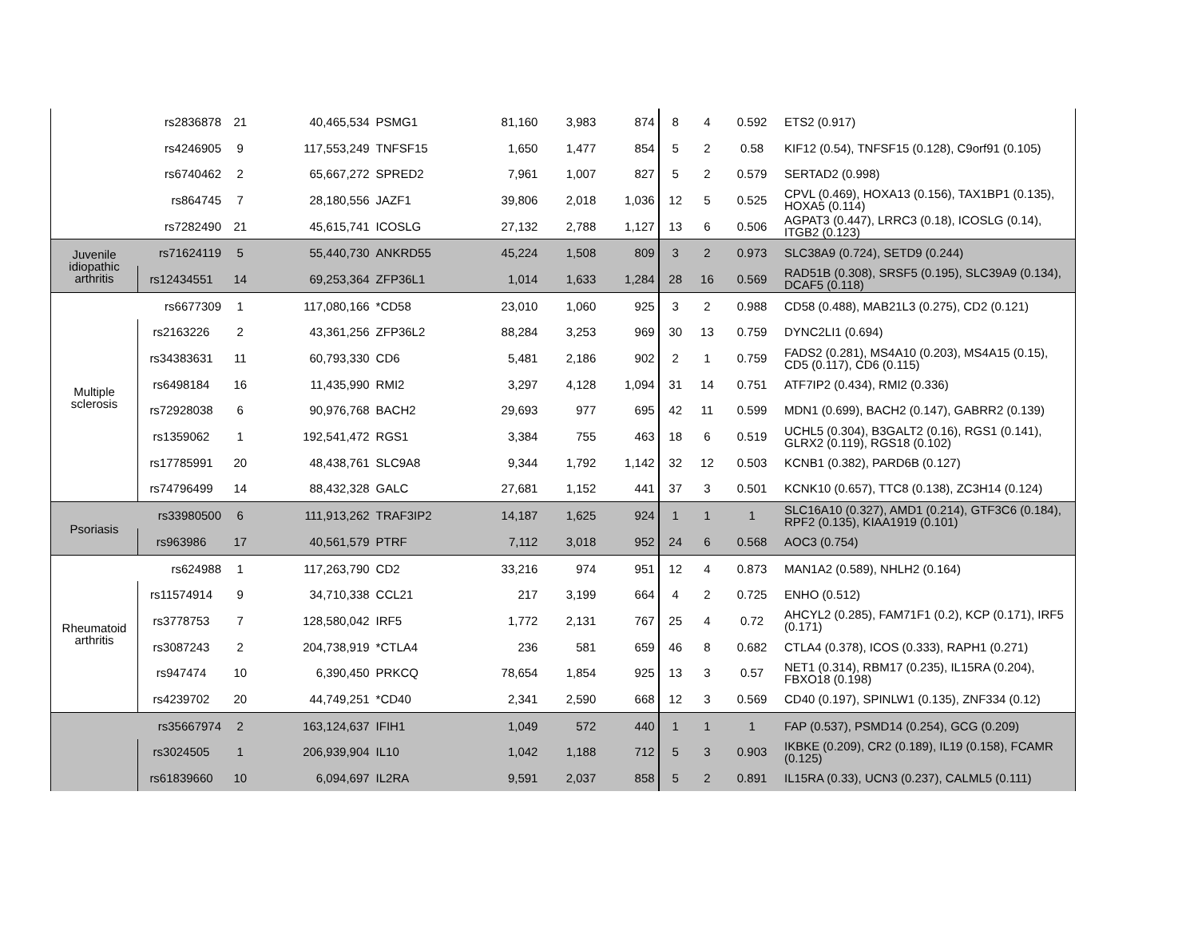| | rs2836878 | 21 | 40,465,534 | PSMG1 | 81,160 | 3,983 | 874 | 8 | 4 | 0.592 | ETS2 (0.917) |
| | rs4246905 | 9 | 117,553,249 | TNFSF15 | 1,650 | 1,477 | 854 | 5 | 2 | 0.58 | KIF12 (0.54), TNFSF15 (0.128), C9orf91 (0.105) |
| | rs6740462 | 2 | 65,667,272 | SPRED2 | 7,961 | 1,007 | 827 | 5 | 2 | 0.579 | SERTAD2 (0.998) |
| | rs864745 | 7 | 28,180,556 | JAZF1 | 39,806 | 2,018 | 1,036 | 12 | 5 | 0.525 | CPVL (0.469), HOXA13 (0.156), TAX1BP1 (0.135), HOXA5 (0.114) |
| | rs7282490 | 21 | 45,615,741 | ICOSLG | 27,132 | 2,788 | 1,127 | 13 | 6 | 0.506 | AGPAT3 (0.447), LRRC3 (0.18), ICOSLG (0.14), ITGB2 (0.123) |
| Juvenile idiopathic arthritis | rs71624119 | 5 | 55,440,730 | ANKRD55 | 45,224 | 1,508 | 809 | 3 | 2 | 0.973 | SLC38A9 (0.724), SETD9 (0.244) |
| | rs12434551 | 14 | 69,253,364 | ZFP36L1 | 1,014 | 1,633 | 1,284 | 28 | 16 | 0.569 | RAD51B (0.308), SRSF5 (0.195), SLC39A9 (0.134), DCAF5 (0.118) |
| Multiple sclerosis | rs6677309 | 1 | 117,080,166 | *CD58 | 23,010 | 1,060 | 925 | 3 | 2 | 0.988 | CD58 (0.488), MAB21L3 (0.275), CD2 (0.121) |
| | rs2163226 | 2 | 43,361,256 | ZFP36L2 | 88,284 | 3,253 | 969 | 30 | 13 | 0.759 | DYNC2LI1 (0.694) |
| | rs34383631 | 11 | 60,793,330 | CD6 | 5,481 | 2,186 | 902 | 2 | 1 | 0.759 | FADS2 (0.281), MS4A10 (0.203), MS4A15 (0.15), CD5 (0.117), CD6 (0.115) |
| | rs6498184 | 16 | 11,435,990 | RMI2 | 3,297 | 4,128 | 1,094 | 31 | 14 | 0.751 | ATF7IP2 (0.434), RMI2 (0.336) |
| | rs72928038 | 6 | 90,976,768 | BACH2 | 29,693 | 977 | 695 | 42 | 11 | 0.599 | MDN1 (0.699), BACH2 (0.147), GABRR2 (0.139) |
| | rs1359062 | 1 | 192,541,472 | RGS1 | 3,384 | 755 | 463 | 18 | 6 | 0.519 | UCHL5 (0.304), B3GALT2 (0.16), RGS1 (0.141), GLRX2 (0.119), RGS18 (0.102) |
| | rs17785991 | 20 | 48,438,761 | SLC9A8 | 9,344 | 1,792 | 1,142 | 32 | 12 | 0.503 | KCNB1 (0.382), PARD6B (0.127) |
| | rs74796499 | 14 | 88,432,328 | GALC | 27,681 | 1,152 | 441 | 37 | 3 | 0.501 | KCNK10 (0.657), TTC8 (0.138), ZC3H14 (0.124) |
| Psoriasis | rs33980500 | 6 | 111,913,262 | TRAF3IP2 | 14,187 | 1,625 | 924 | 1 | 1 | 1 | SLC16A10 (0.327), AMD1 (0.214), GTF3C6 (0.184), RPF2 (0.135), KIAA1919 (0.101) |
| | rs963986 | 17 | 40,561,579 | PTRF | 7,112 | 3,018 | 952 | 24 | 6 | 0.568 | AOC3 (0.754) |
| Rheumatoid arthritis | rs624988 | 1 | 117,263,790 | CD2 | 33,216 | 974 | 951 | 12 | 4 | 0.873 | MAN1A2 (0.589), NHLH2 (0.164) |
| | rs11574914 | 9 | 34,710,338 | CCL21 | 217 | 3,199 | 664 | 4 | 2 | 0.725 | ENHO (0.512) |
| | rs3778753 | 7 | 128,580,042 | IRF5 | 1,772 | 2,131 | 767 | 25 | 4 | 0.72 | AHCYL2 (0.285), FAM71F1 (0.2), KCP (0.171), IRF5 (0.171) |
| | rs3087243 | 2 | 204,738,919 | *CTLA4 | 236 | 581 | 659 | 46 | 8 | 0.682 | CTLA4 (0.378), ICOS (0.333), RAPH1 (0.271) |
| | rs947474 | 10 | 6,390,450 | PRKCQ | 78,654 | 1,854 | 925 | 13 | 3 | 0.57 | NET1 (0.314), RBM17 (0.235), IL15RA (0.204), FBXO18 (0.198) |
| | rs4239702 | 20 | 44,749,251 | *CD40 | 2,341 | 2,590 | 668 | 12 | 3 | 0.569 | CD40 (0.197), SPINLW1 (0.135), ZNF334 (0.12) |
| | rs35667974 | 2 | 163,124,637 | IFIH1 | 1,049 | 572 | 440 | 1 | 1 | 1 | FAP (0.537), PSMD14 (0.254), GCG (0.209) |
| | rs3024505 | 1 | 206,939,904 | IL10 | 1,042 | 1,188 | 712 | 5 | 3 | 0.903 | IKBKE (0.209), CR2 (0.189), IL19 (0.158), FCAMR (0.125) |
| | rs61839660 | 10 | 6,094,697 | IL2RA | 9,591 | 2,037 | 858 | 5 | 2 | 0.891 | IL15RA (0.33), UCN3 (0.237), CALML5 (0.111) |